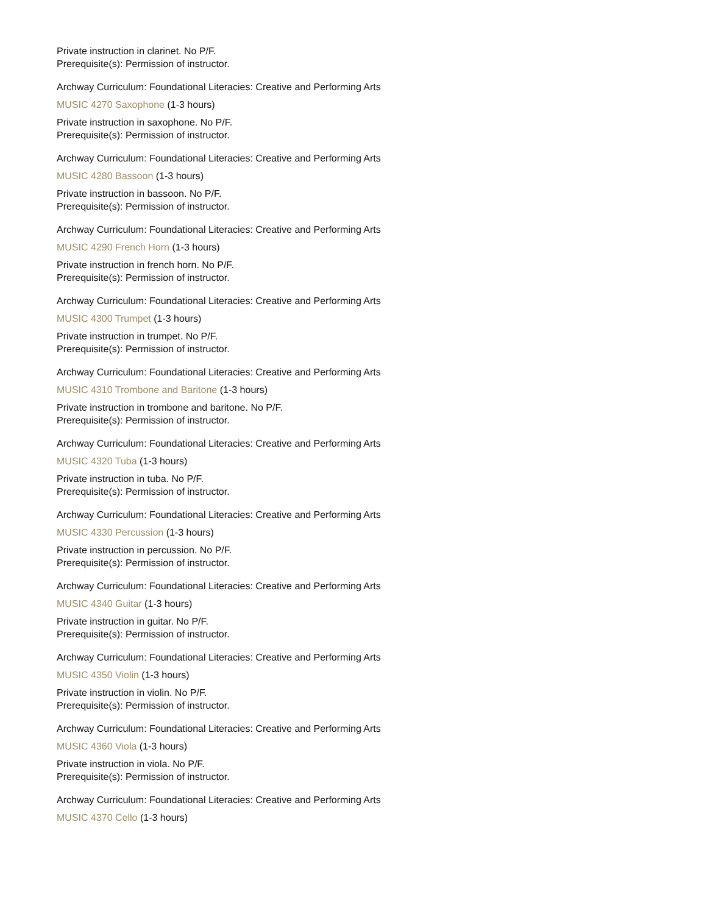Private instruction in clarinet. No P/F.
Prerequisite(s): Permission of instructor.
Archway Curriculum: Foundational Literacies: Creative and Performing Arts
MUSIC 4270 Saxophone (1-3 hours)
Private instruction in saxophone. No P/F.
Prerequisite(s): Permission of instructor.
Archway Curriculum: Foundational Literacies: Creative and Performing Arts
MUSIC 4280 Bassoon (1-3 hours)
Private instruction in bassoon. No P/F.
Prerequisite(s): Permission of instructor.
Archway Curriculum: Foundational Literacies: Creative and Performing Arts
MUSIC 4290 French Horn (1-3 hours)
Private instruction in french horn. No P/F.
Prerequisite(s): Permission of instructor.
Archway Curriculum: Foundational Literacies: Creative and Performing Arts
MUSIC 4300 Trumpet (1-3 hours)
Private instruction in trumpet. No P/F.
Prerequisite(s): Permission of instructor.
Archway Curriculum: Foundational Literacies: Creative and Performing Arts
MUSIC 4310 Trombone and Baritone (1-3 hours)
Private instruction in trombone and baritone. No P/F.
Prerequisite(s): Permission of instructor.
Archway Curriculum: Foundational Literacies: Creative and Performing Arts
MUSIC 4320 Tuba (1-3 hours)
Private instruction in tuba. No P/F.
Prerequisite(s): Permission of instructor.
Archway Curriculum: Foundational Literacies: Creative and Performing Arts
MUSIC 4330 Percussion (1-3 hours)
Private instruction in percussion. No P/F.
Prerequisite(s): Permission of instructor.
Archway Curriculum: Foundational Literacies: Creative and Performing Arts
MUSIC 4340 Guitar (1-3 hours)
Private instruction in guitar. No P/F.
Prerequisite(s): Permission of instructor.
Archway Curriculum: Foundational Literacies: Creative and Performing Arts
MUSIC 4350 Violin (1-3 hours)
Private instruction in violin. No P/F.
Prerequisite(s): Permission of instructor.
Archway Curriculum: Foundational Literacies: Creative and Performing Arts
MUSIC 4360 Viola (1-3 hours)
Private instruction in viola. No P/F.
Prerequisite(s): Permission of instructor.
Archway Curriculum: Foundational Literacies: Creative and Performing Arts
MUSIC 4370 Cello (1-3 hours)